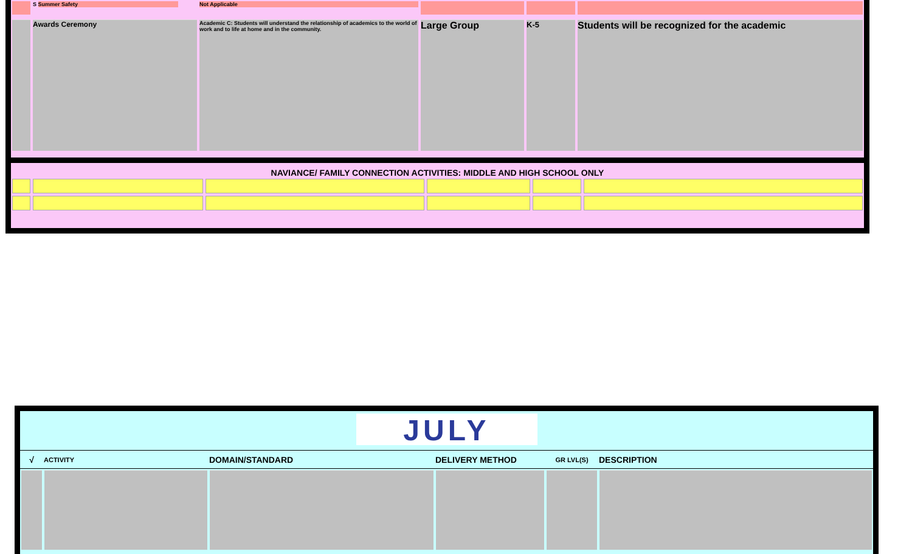| | S Summer Safety | Not Applicable | | | |
| | Awards Ceremony | Academic C: Students will understand the relationship of academics to the world of work and to life at home and in the community. | Large Group | K-5 | Students will be recognized for the academic |
NAVIANCE/ FAMILY CONNECTION ACTIVITIES: MIDDLE AND HIGH SCHOOL ONLY
JULY
| √ | ACTIVITY | DOMAIN/STANDARD | DELIVERY METHOD | GR LVL(S) | DESCRIPTION |
| --- | --- | --- | --- | --- | --- |